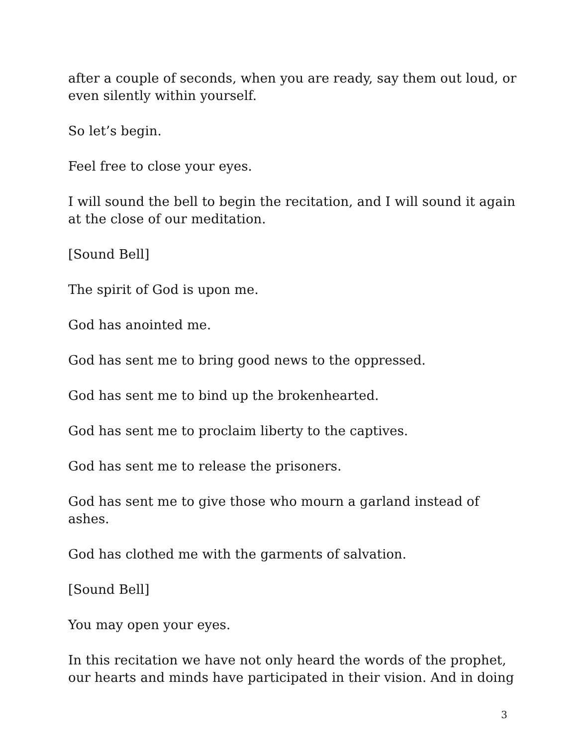after a couple of seconds, when you are ready, say them out loud, or even silently within yourself.
So let’s begin.
Feel free to close your eyes.
I will sound the bell to begin the recitation, and I will sound it again at the close of our meditation.
[Sound Bell]
The spirit of God is upon me.
God has anointed me.
God has sent me to bring good news to the oppressed.
God has sent me to bind up the brokenhearted.
God has sent me to proclaim liberty to the captives.
God has sent me to release the prisoners.
God has sent me to give those who mourn a garland instead of ashes.
God has clothed me with the garments of salvation.
[Sound Bell]
You may open your eyes.
In this recitation we have not only heard the words of the prophet, our hearts and minds have participated in their vision. And in doing
3